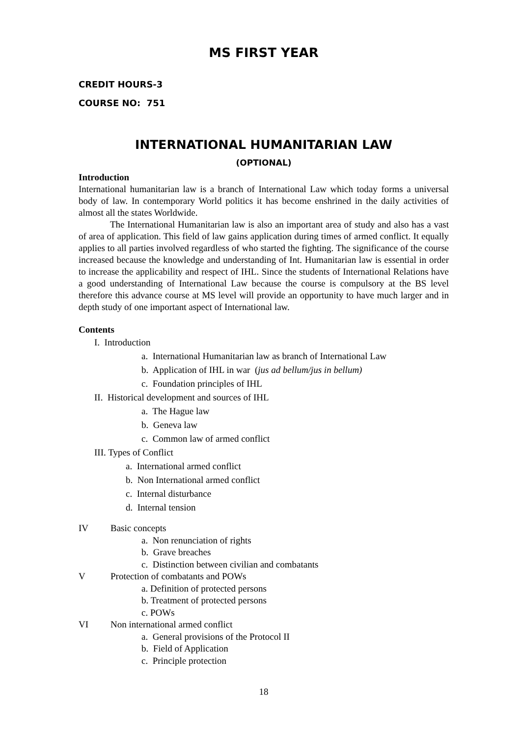MS FIRST YEAR
CREDIT HOURS-3
COURSE NO: 751
INTERNATIONAL HUMANITARIAN LAW
(OPTIONAL)
Introduction
International humanitarian law is a branch of International Law which today forms a universal body of law. In contemporary World politics it has become enshrined in the daily activities of almost all the states Worldwide.
The International Humanitarian law is also an important area of study and also has a vast of area of application. This field of law gains application during times of armed conflict. It equally applies to all parties involved regardless of who started the fighting. The significance of the course increased because the knowledge and understanding of Int. Humanitarian law is essential in order to increase the applicability and respect of IHL. Since the students of International Relations have a good understanding of International Law because the course is compulsory at the BS level therefore this advance course at MS level will provide an opportunity to have much larger and in depth study of one important aspect of International law.
Contents
I. Introduction
a. International Humanitarian law as branch of International Law
b. Application of IHL in war (jus ad bellum/jus in bellum)
c. Foundation principles of IHL
II. Historical development and sources of IHL
a. The Hague law
b. Geneva law
c. Common law of armed conflict
III. Types of Conflict
a. International armed conflict
b. Non International armed conflict
c. Internal disturbance
d. Internal tension
IV Basic concepts
a. Non renunciation of rights
b. Grave breaches
c. Distinction between civilian and combatants
V Protection of combatants and POWs
a. Definition of protected persons
b. Treatment of protected persons
c. POWs
VI Non international armed conflict
a. General provisions of the Protocol II
b. Field of Application
c. Principle protection
18